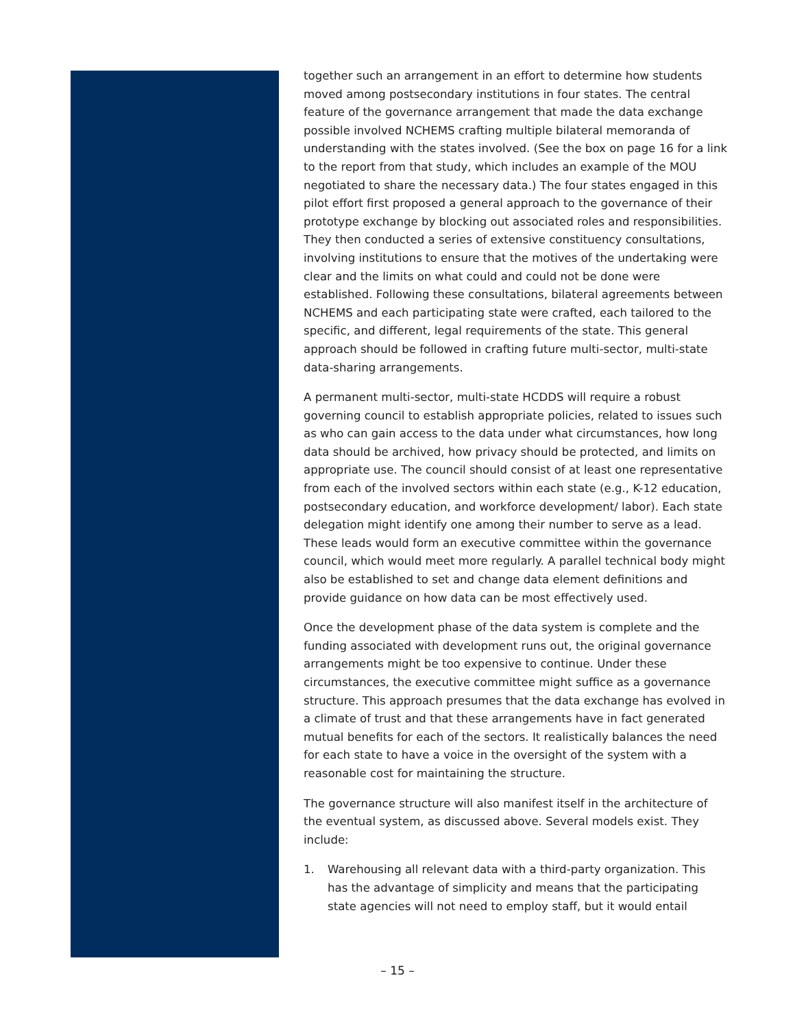together such an arrangement in an effort to determine how students moved among postsecondary institutions in four states. The central feature of the governance arrangement that made the data exchange possible involved NCHEMS crafting multiple bilateral memoranda of understanding with the states involved. (See the box on page 16 for a link to the report from that study, which includes an example of the MOU negotiated to share the necessary data.) The four states engaged in this pilot effort first proposed a general approach to the governance of their prototype exchange by blocking out associated roles and responsibilities. They then conducted a series of extensive constituency consultations, involving institutions to ensure that the motives of the undertaking were clear and the limits on what could and could not be done were established. Following these consultations, bilateral agreements between NCHEMS and each participating state were crafted, each tailored to the specific, and different, legal requirements of the state. This general approach should be followed in crafting future multi-sector, multi-state data-sharing arrangements.
A permanent multi-sector, multi-state HCDDS will require a robust governing council to establish appropriate policies, related to issues such as who can gain access to the data under what circumstances, how long data should be archived, how privacy should be protected, and limits on appropriate use. The council should consist of at least one representative from each of the involved sectors within each state (e.g., K-12 education, postsecondary education, and workforce development/ labor). Each state delegation might identify one among their number to serve as a lead. These leads would form an executive committee within the governance council, which would meet more regularly. A parallel technical body might also be established to set and change data element definitions and provide guidance on how data can be most effectively used.
Once the development phase of the data system is complete and the funding associated with development runs out, the original governance arrangements might be too expensive to continue. Under these circumstances, the executive committee might suffice as a governance structure. This approach presumes that the data exchange has evolved in a climate of trust and that these arrangements have in fact generated mutual benefits for each of the sectors. It realistically balances the need for each state to have a voice in the oversight of the system with a reasonable cost for maintaining the structure.
The governance structure will also manifest itself in the architecture of the eventual system, as discussed above. Several models exist. They include:
1. Warehousing all relevant data with a third-party organization. This has the advantage of simplicity and means that the participating state agencies will not need to employ staff, but it would entail
– 15 –